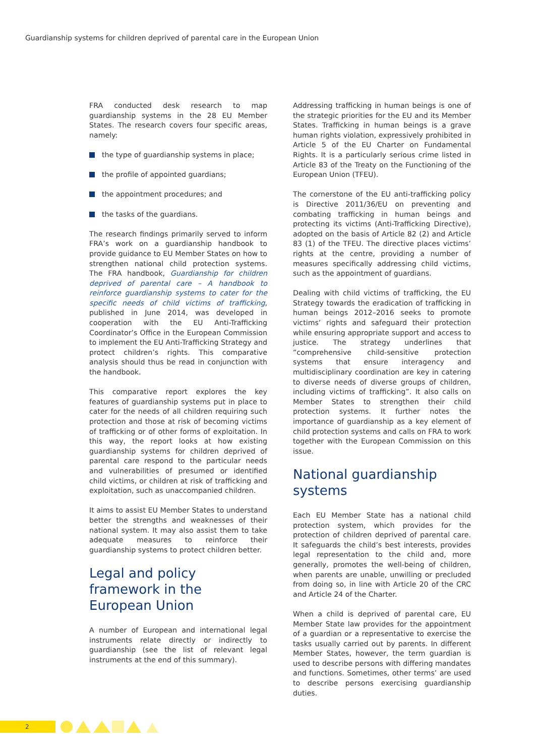Guardianship systems for children deprived of parental care in the European Union
FRA conducted desk research to map guardianship systems in the 28 EU Member States. The research covers four specific areas, namely:
the type of guardianship systems in place;
the profile of appointed guardians;
the appointment procedures; and
the tasks of the guardians.
The research findings primarily served to inform FRA’s work on a guardianship handbook to provide guidance to EU Member States on how to strengthen national child protection systems. The FRA handbook, Guardianship for children deprived of parental care – A handbook to reinforce guardianship systems to cater for the specific needs of child victims of trafficking, published in June 2014, was developed in cooperation with the EU Anti-Trafficking Coordinator’s Office in the European Commission to implement the EU Anti-Trafficking Strategy and protect children’s rights. This comparative analysis should thus be read in conjunction with the handbook.
This comparative report explores the key features of guardianship systems put in place to cater for the needs of all children requiring such protection and those at risk of becoming victims of trafficking or of other forms of exploitation. In this way, the report looks at how existing guardianship systems for children deprived of parental care respond to the particular needs and vulnerabilities of presumed or identified child victims, or children at risk of trafficking and exploitation, such as unaccompanied children.
It aims to assist EU Member States to understand better the strengths and weaknesses of their national system. It may also assist them to take adequate measures to reinforce their guardianship systems to protect children better.
Legal and policy framework in the European Union
A number of European and international legal instruments relate directly or indirectly to guardianship (see the list of relevant legal instruments at the end of this summary).
Addressing trafficking in human beings is one of the strategic priorities for the EU and its Member States. Trafficking in human beings is a grave human rights violation, expressively prohibited in Article 5 of the EU Charter on Fundamental Rights. It is a particularly serious crime listed in Article 83 of the Treaty on the Functioning of the European Union (TFEU).
The cornerstone of the EU anti-trafficking policy is Directive 2011/36/EU on preventing and combating trafficking in human beings and protecting its victims (Anti-Trafficking Directive), adopted on the basis of Article 82 (2) and Article 83 (1) of the TFEU. The directive places victims’ rights at the centre, providing a number of measures specifically addressing child victims, such as the appointment of guardians.
Dealing with child victims of trafficking, the EU Strategy towards the eradication of trafficking in human beings 2012–2016 seeks to promote victims’ rights and safeguard their protection while ensuring appropriate support and access to justice. The strategy underlines that “comprehensive child-sensitive protection systems that ensure interagency and multidisciplinary coordination are key in catering to diverse needs of diverse groups of children, including victims of trafficking”. It also calls on Member States to strengthen their child protection systems. It further notes the importance of guardianship as a key element of child protection systems and calls on FRA to work together with the European Commission on this issue.
National guardianship systems
Each EU Member State has a national child protection system, which provides for the protection of children deprived of parental care. It safeguards the child’s best interests, provides legal representation to the child and, more generally, promotes the well-being of children, when parents are unable, unwilling or precluded from doing so, in line with Article 20 of the CRC and Article 24 of the Charter.
When a child is deprived of parental care, EU Member State law provides for the appointment of a guardian or a representative to exercise the tasks usually carried out by parents. In different Member States, however, the term guardian is used to describe persons with differing mandates and functions. Sometimes, other terms’ are used to describe persons exercising guardianship duties.
2